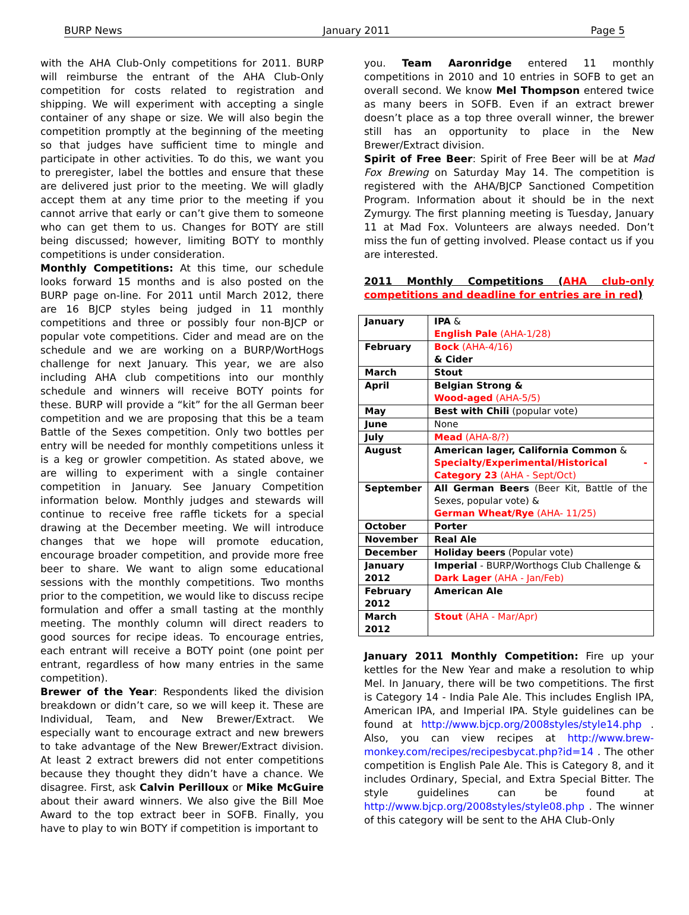BURP News January 2011 Page 5
with the AHA Club-Only competitions for 2011. BURP will reimburse the entrant of the AHA Club-Only competition for costs related to registration and shipping. We will experiment with accepting a single container of any shape or size. We will also begin the competition promptly at the beginning of the meeting so that judges have sufficient time to mingle and participate in other activities. To do this, we want you to preregister, label the bottles and ensure that these are delivered just prior to the meeting. We will gladly accept them at any time prior to the meeting if you cannot arrive that early or can’t give them to someone who can get them to us. Changes for BOTY are still being discussed; however, limiting BOTY to monthly competitions is under consideration.
Monthly Competitions: At this time, our schedule looks forward 15 months and is also posted on the BURP page on-line. For 2011 until March 2012, there are 16 BJCP styles being judged in 11 monthly competitions and three or possibly four non-BJCP or popular vote competitions. Cider and mead are on the schedule and we are working on a BURP/WortHogs challenge for next January. This year, we are also including AHA club competitions into our monthly schedule and winners will receive BOTY points for these. BURP will provide a “kit” for the all German beer competition and we are proposing that this be a team Battle of the Sexes competition. Only two bottles per entry will be needed for monthly competitions unless it is a keg or growler competition. As stated above, we are willing to experiment with a single container competition in January. See January Competition information below. Monthly judges and stewards will continue to receive free raffle tickets for a special drawing at the December meeting. We will introduce changes that we hope will promote education, encourage broader competition, and provide more free beer to share. We want to align some educational sessions with the monthly competitions. Two months prior to the competition, we would like to discuss recipe formulation and offer a small tasting at the monthly meeting. The monthly column will direct readers to good sources for recipe ideas. To encourage entries, each entrant will receive a BOTY point (one point per entrant, regardless of how many entries in the same competition).
Brewer of the Year: Respondents liked the division breakdown or didn’t care, so we will keep it. These are Individual, Team, and New Brewer/Extract. We especially want to encourage extract and new brewers to take advantage of the New Brewer/Extract division. At least 2 extract brewers did not enter competitions because they thought they didn’t have a chance. We disagree. First, ask Calvin Perilloux or Mike McGuire about their award winners. We also give the Bill Moe Award to the top extract beer in SOFB. Finally, you have to play to win BOTY if competition is important to
you. Team Aaronridge entered 11 monthly competitions in 2010 and 10 entries in SOFB to get an overall second. We know Mel Thompson entered twice as many beers in SOFB. Even if an extract brewer doesn’t place as a top three overall winner, the brewer still has an opportunity to place in the New Brewer/Extract division.
Spirit of Free Beer: Spirit of Free Beer will be at Mad Fox Brewing on Saturday May 14. The competition is registered with the AHA/BJCP Sanctioned Competition Program. Information about it should be in the next Zymurgy. The first planning meeting is Tuesday, January 11 at Mad Fox. Volunteers are always needed. Don’t miss the fun of getting involved. Please contact us if you are interested.
2011 Monthly Competitions (AHA club-only competitions and deadline for entries are in red)
| January | IPA & English Pale (AHA-1/28) |
| February | Bock (AHA-4/16) & Cider |
| March | Stout |
| April | Belgian Strong & Wood-aged (AHA-5/5) |
| May | Best with Chili (popular vote) |
| June | None |
| July | Mead (AHA-8/?) |
| August | American lager, California Common & Specialty/Experimental/Historical - Category 23 (AHA - Sept/Oct) |
| September | All German Beers (Beer Kit, Battle of the Sexes, popular vote) & German Wheat/Rye (AHA- 11/25) |
| October | Porter |
| November | Real Ale |
| December | Holiday beers (Popular vote) |
| January 2012 | Imperial - BURP/Worthogs Club Challenge & Dark Lager (AHA - Jan/Feb) |
| February 2012 | American Ale |
| March 2012 | Stout (AHA - Mar/Apr) |
January 2011 Monthly Competition: Fire up your kettles for the New Year and make a resolution to whip Mel. In January, there will be two competitions. The first is Category 14 - India Pale Ale. This includes English IPA, American IPA, and Imperial IPA. Style guidelines can be found at http://www.bjcp.org/2008styles/style14.php . Also, you can view recipes at http://www.brew-monkey.com/recipes/recipesbycat.php?id=14 . The other competition is English Pale Ale. This is Category 8, and it includes Ordinary, Special, and Extra Special Bitter. The style guidelines can be found at http://www.bjcp.org/2008styles/style08.php . The winner of this category will be sent to the AHA Club-Only